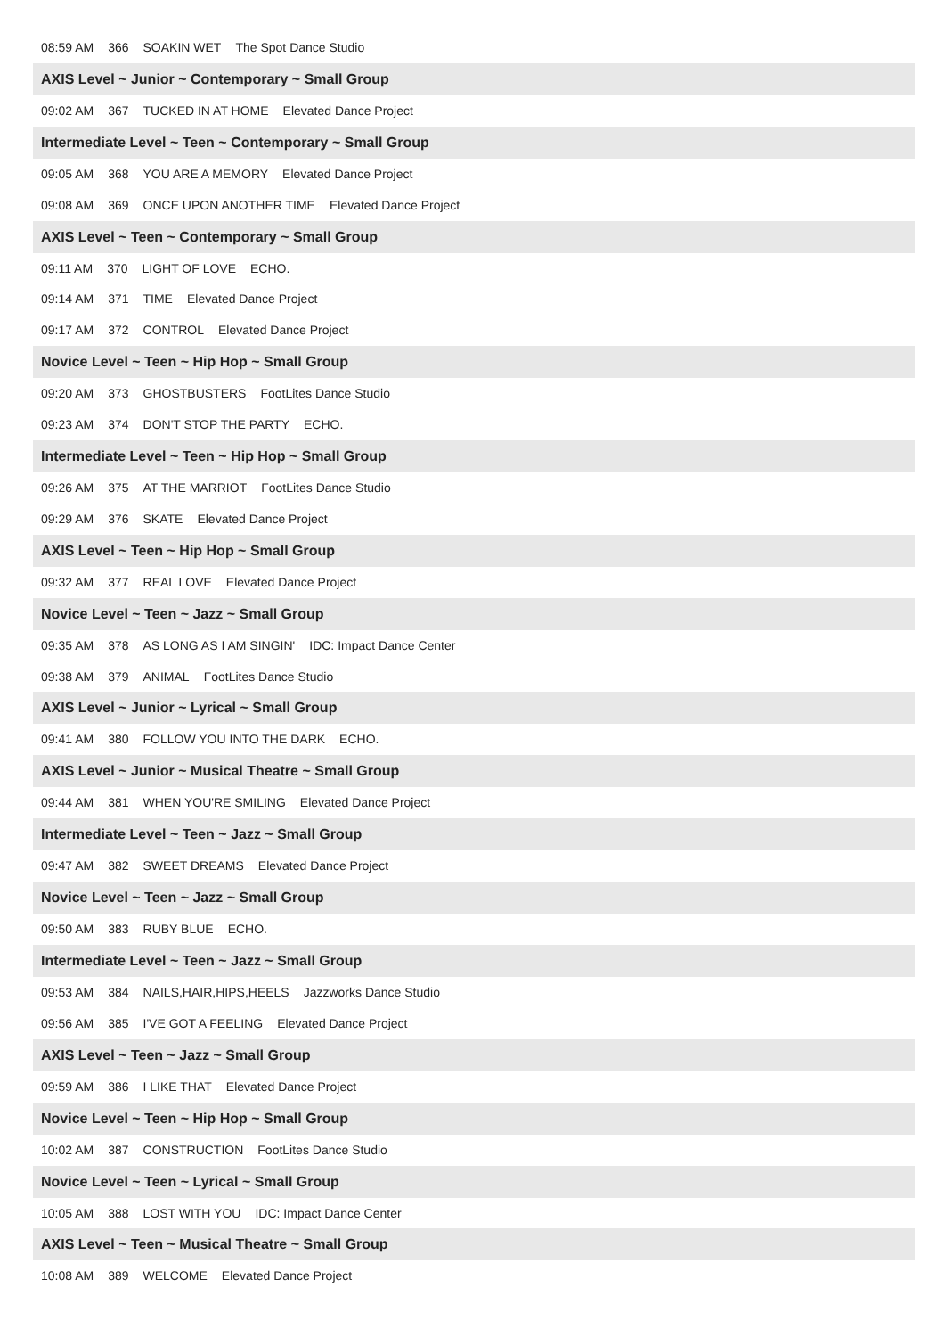08:59 AM 366 SOAKIN WET The Spot Dance Studio
AXIS Level ~ Junior ~ Contemporary ~ Small Group
09:02 AM 367 TUCKED IN AT HOME Elevated Dance Project
Intermediate Level ~ Teen ~ Contemporary ~ Small Group
09:05 AM 368 YOU ARE A MEMORY Elevated Dance Project
09:08 AM 369 ONCE UPON ANOTHER TIME Elevated Dance Project
AXIS Level ~ Teen ~ Contemporary ~ Small Group
09:11 AM 370 LIGHT OF LOVE ECHO.
09:14 AM 371 TIME Elevated Dance Project
09:17 AM 372 CONTROL Elevated Dance Project
Novice Level ~ Teen ~ Hip Hop ~ Small Group
09:20 AM 373 GHOSTBUSTERS FootLites Dance Studio
09:23 AM 374 DON'T STOP THE PARTY ECHO.
Intermediate Level ~ Teen ~ Hip Hop ~ Small Group
09:26 AM 375 AT THE MARRIOT FootLites Dance Studio
09:29 AM 376 SKATE Elevated Dance Project
AXIS Level ~ Teen ~ Hip Hop ~ Small Group
09:32 AM 377 REAL LOVE Elevated Dance Project
Novice Level ~ Teen ~ Jazz ~ Small Group
09:35 AM 378 AS LONG AS I AM SINGIN' IDC: Impact Dance Center
09:38 AM 379 ANIMAL FootLites Dance Studio
AXIS Level ~ Junior ~ Lyrical ~ Small Group
09:41 AM 380 FOLLOW YOU INTO THE DARK ECHO.
AXIS Level ~ Junior ~ Musical Theatre ~ Small Group
09:44 AM 381 WHEN YOU'RE SMILING Elevated Dance Project
Intermediate Level ~ Teen ~ Jazz ~ Small Group
09:47 AM 382 SWEET DREAMS Elevated Dance Project
Novice Level ~ Teen ~ Jazz ~ Small Group
09:50 AM 383 RUBY BLUE ECHO.
Intermediate Level ~ Teen ~ Jazz ~ Small Group
09:53 AM 384 NAILS,HAIR,HIPS,HEELS Jazzworks Dance Studio
09:56 AM 385 I'VE GOT A FEELING Elevated Dance Project
AXIS Level ~ Teen ~ Jazz ~ Small Group
09:59 AM 386 I LIKE THAT Elevated Dance Project
Novice Level ~ Teen ~ Hip Hop ~ Small Group
10:02 AM 387 CONSTRUCTION FootLites Dance Studio
Novice Level ~ Teen ~ Lyrical ~ Small Group
10:05 AM 388 LOST WITH YOU IDC: Impact Dance Center
AXIS Level ~ Teen ~ Musical Theatre ~ Small Group
10:08 AM 389 WELCOME Elevated Dance Project